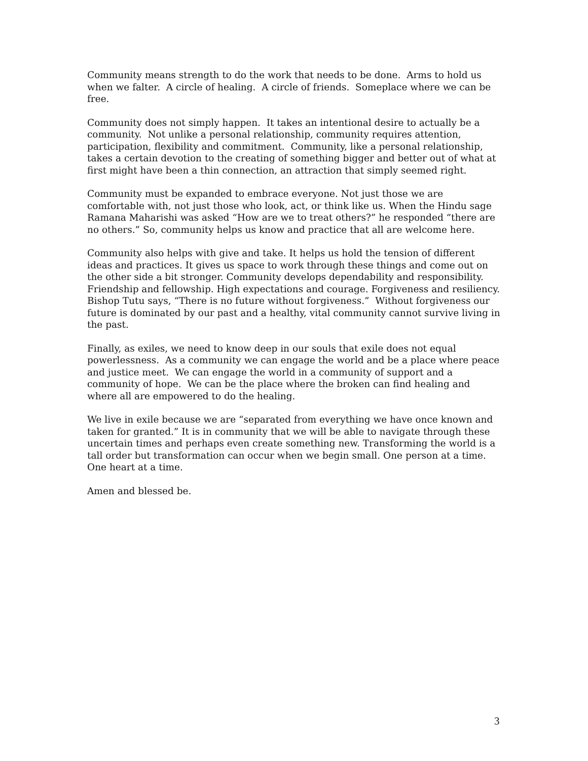Community means strength to do the work that needs to be done. Arms to hold us when we falter. A circle of healing. A circle of friends. Someplace where we can be free.
Community does not simply happen. It takes an intentional desire to actually be a community. Not unlike a personal relationship, community requires attention, participation, flexibility and commitment. Community, like a personal relationship, takes a certain devotion to the creating of something bigger and better out of what at first might have been a thin connection, an attraction that simply seemed right.
Community must be expanded to embrace everyone. Not just those we are comfortable with, not just those who look, act, or think like us. When the Hindu sage Ramana Maharishi was asked “How are we to treat others?” he responded “there are no others.” So, community helps us know and practice that all are welcome here.
Community also helps with give and take. It helps us hold the tension of different ideas and practices. It gives us space to work through these things and come out on the other side a bit stronger. Community develops dependability and responsibility. Friendship and fellowship. High expectations and courage. Forgiveness and resiliency. Bishop Tutu says, “There is no future without forgiveness.” Without forgiveness our future is dominated by our past and a healthy, vital community cannot survive living in the past.
Finally, as exiles, we need to know deep in our souls that exile does not equal powerlessness. As a community we can engage the world and be a place where peace and justice meet. We can engage the world in a community of support and a community of hope. We can be the place where the broken can find healing and where all are empowered to do the healing.
We live in exile because we are “separated from everything we have once known and taken for granted.” It is in community that we will be able to navigate through these uncertain times and perhaps even create something new. Transforming the world is a tall order but transformation can occur when we begin small. One person at a time. One heart at a time.
Amen and blessed be.
3